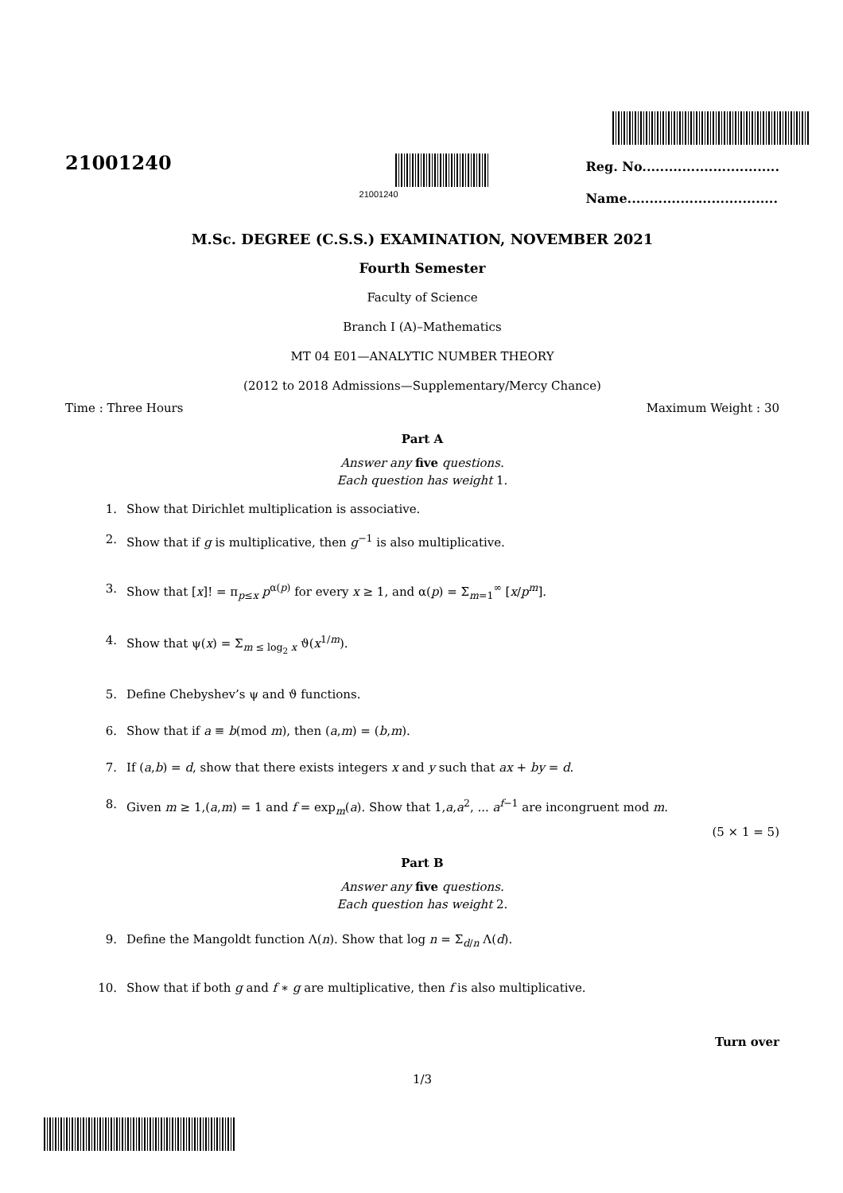21001240
21001240
Reg. No...............................
Name..................................
M.Sc. DEGREE (C.S.S.) EXAMINATION, NOVEMBER 2021
Fourth Semester
Faculty of Science
Branch I (A)–Mathematics
MT 04 E01—ANALYTIC NUMBER THEORY
(2012 to 2018 Admissions—Supplementary/Mercy Chance)
Time : Three Hours Maximum Weight : 30
Part A
Answer any five questions.
Each question has weight 1.
1. Show that Dirichlet multiplication is associative.
2. Show that if g is multiplicative, then g<sup>−1</sup> is also multiplicative.
3. Show that [x]! = π<sub>p≤x</sub> p<sup>α(p)</sup> for every x ≥ 1, and α(p) = Σ<sub>m=1</sub><sup>∞</sup> [x/p<sup>m</sup>].
4. Show that ψ(x) = Σ<sub>m ≤ log<sub>2</sub> x</sub> ϑ(x<sup>1/m</sup>).
5. Define Chebyshev’s ψ and ϑ functions.
6. Show that if a ≡ b(mod m), then (a,m) = (b,m).
7. If (a,b) = d, show that there exists integers x and y such that ax + by = d.
8. Given m ≥ 1,(a,m) = 1 and f = exp<sub>m</sub>(a). Show that 1,a,a<sup>2</sup>, ... a<sup>f−1</sup> are incongruent mod m.
(5 × 1 = 5)
Part B
Answer any five questions.
Each question has weight 2.
9. Define the Mangoldt function Λ(n). Show that log n = Σ<sub>d/n</sub> Λ(d).
10. Show that if both g and f ∗ g are multiplicative, then f is also multiplicative.
Turn over
1/3